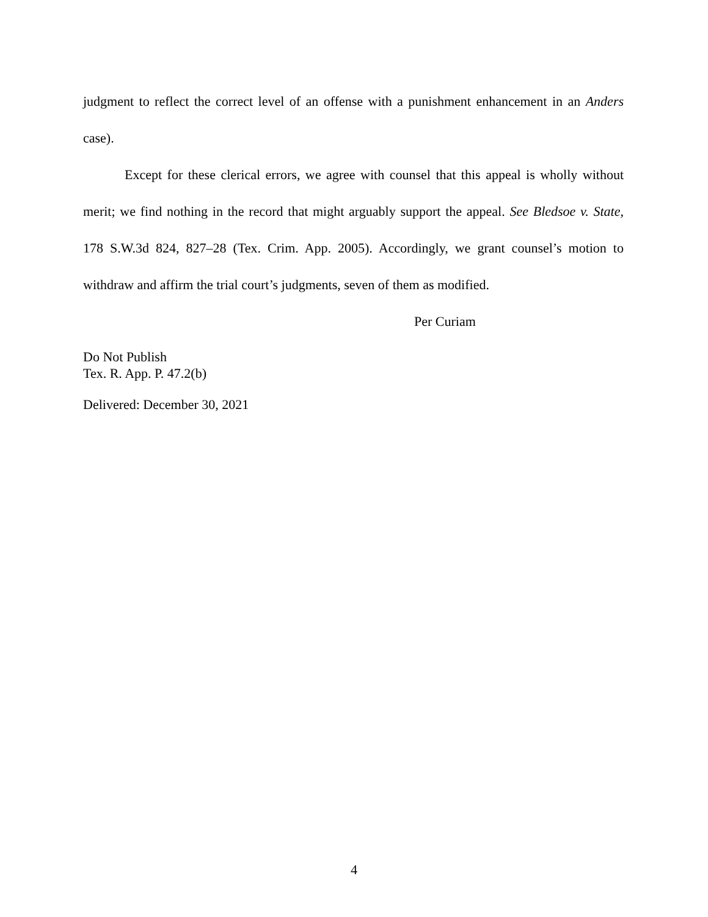judgment to reflect the correct level of an offense with a punishment enhancement in an Anders case).
Except for these clerical errors, we agree with counsel that this appeal is wholly without merit; we find nothing in the record that might arguably support the appeal. See Bledsoe v. State, 178 S.W.3d 824, 827–28 (Tex. Crim. App. 2005). Accordingly, we grant counsel’s motion to withdraw and affirm the trial court’s judgments, seven of them as modified.
Per Curiam
Do Not Publish
Tex. R. App. P. 47.2(b)
Delivered: December 30, 2021
4